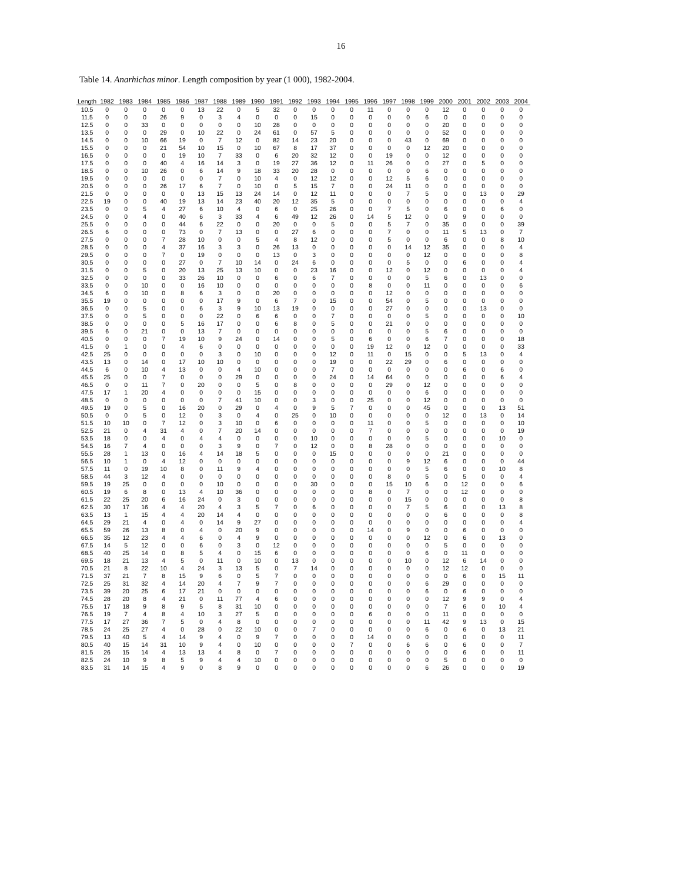16
Table 14. Anarhichas minor. Length composition by year (1 000), 1982-2004.
| Length | 1982 | 1983 | 1984 | 1985 | 1986 | 1987 | 1988 | 1989 | 1990 | 1991 | 1992 | 1993 | 1994 | 1995 | 1996 | 1997 | 1998 | 1999 | 2000 | 2001 | 2002 | 2003 | 2004 |
| --- | --- | --- | --- | --- | --- | --- | --- | --- | --- | --- | --- | --- | --- | --- | --- | --- | --- | --- | --- | --- | --- | --- | --- |
| 10.5 | 0 | 0 | 0 | 0 | 0 | 13 | 22 | 0 | 5 | 32 | 0 | 0 | 0 | 0 | 11 | 0 | 0 | 0 | 12 | 0 | 0 | 0 | 0 |
| 11.5 | 0 | 0 | 0 | 26 | 9 | 0 | 3 | 4 | 0 | 0 | 0 | 15 | 0 | 0 | 0 | 0 | 0 | 6 | 0 | 0 | 0 | 0 | 0 |
| 12.5 | 0 | 0 | 33 | 0 | 0 | 0 | 0 | 0 | 10 | 28 | 0 | 0 | 0 | 0 | 0 | 0 | 0 | 0 | 20 | 0 | 0 | 0 | 0 |
| 13.5 | 0 | 0 | 0 | 29 | 0 | 10 | 22 | 0 | 24 | 61 | 0 | 57 | 5 | 0 | 0 | 0 | 0 | 0 | 52 | 0 | 0 | 0 | 0 |
| 14.5 | 0 | 0 | 10 | 66 | 19 | 0 | 7 | 12 | 0 | 82 | 14 | 23 | 20 | 0 | 0 | 0 | 43 | 0 | 69 | 0 | 0 | 0 | 0 |
| 15.5 | 0 | 0 | 0 | 21 | 54 | 10 | 15 | 0 | 10 | 67 | 8 | 17 | 37 | 0 | 0 | 0 | 0 | 12 | 20 | 0 | 0 | 0 | 0 |
| 16.5 | 0 | 0 | 0 | 0 | 19 | 10 | 7 | 33 | 0 | 6 | 20 | 32 | 12 | 0 | 0 | 19 | 0 | 0 | 12 | 0 | 0 | 0 | 0 |
| 17.5 | 0 | 0 | 0 | 40 | 4 | 16 | 14 | 3 | 0 | 19 | 27 | 36 | 12 | 0 | 11 | 26 | 0 | 0 | 27 | 0 | 5 | 0 | 0 |
| 18.5 | 0 | 0 | 10 | 26 | 0 | 6 | 14 | 9 | 18 | 33 | 20 | 28 | 0 | 0 | 0 | 0 | 0 | 6 | 0 | 0 | 0 | 0 | 0 |
| 19.5 | 0 | 0 | 0 | 0 | 0 | 0 | 7 | 0 | 10 | 4 | 0 | 12 | 12 | 0 | 0 | 12 | 5 | 6 | 0 | 0 | 0 | 0 | 0 |
| 20.5 | 0 | 0 | 0 | 26 | 17 | 6 | 7 | 0 | 10 | 0 | 5 | 15 | 7 | 0 | 0 | 24 | 11 | 0 | 0 | 0 | 0 | 0 | 0 |
| 21.5 | 0 | 0 | 0 | 0 | 0 | 13 | 15 | 13 | 24 | 14 | 0 | 12 | 11 | 0 | 0 | 0 | 7 | 5 | 0 | 0 | 13 | 0 | 29 |
| 22.5 | 19 | 0 | 0 | 40 | 19 | 13 | 14 | 23 | 40 | 20 | 12 | 35 | 5 | 0 | 0 | 0 | 0 | 0 | 0 | 0 | 0 | 0 | 4 |
| 23.5 | 0 | 0 | 5 | 4 | 27 | 6 | 10 | 4 | 0 | 6 | 0 | 25 | 26 | 0 | 0 | 7 | 5 | 0 | 6 | 0 | 0 | 6 | 0 |
| 24.5 | 0 | 0 | 4 | 0 | 40 | 6 | 3 | 33 | 4 | 6 | 49 | 12 | 26 | 0 | 14 | 5 | 12 | 0 | 0 | 9 | 0 | 0 | 0 |
| 25.5 | 0 | 0 | 0 | 0 | 44 | 6 | 22 | 0 | 0 | 20 | 0 | 0 | 5 | 0 | 0 | 5 | 7 | 0 | 35 | 0 | 0 | 0 | 39 |
| 26.5 | 6 | 0 | 0 | 0 | 73 | 0 | 7 | 13 | 0 | 0 | 27 | 6 | 0 | 0 | 0 | 7 | 0 | 0 | 11 | 5 | 13 | 0 | 7 |
| 27.5 | 0 | 0 | 0 | 7 | 28 | 10 | 0 | 0 | 5 | 4 | 8 | 12 | 0 | 0 | 0 | 5 | 0 | 0 | 6 | 0 | 0 | 8 | 10 |
| 28.5 | 0 | 0 | 0 | 4 | 37 | 16 | 3 | 3 | 0 | 26 | 13 | 0 | 0 | 0 | 0 | 0 | 14 | 12 | 35 | 0 | 0 | 0 | 4 |
| 29.5 | 0 | 0 | 0 | 7 | 0 | 19 | 0 | 0 | 0 | 13 | 0 | 3 | 0 | 0 | 0 | 0 | 0 | 12 | 0 | 0 | 0 | 0 | 8 |
| 30.5 | 0 | 0 | 0 | 0 | 27 | 0 | 7 | 10 | 14 | 0 | 24 | 6 | 0 | 0 | 0 | 0 | 5 | 0 | 0 | 6 | 0 | 0 | 4 |
| 31.5 | 0 | 0 | 5 | 0 | 20 | 13 | 25 | 13 | 10 | 0 | 0 | 23 | 16 | 0 | 0 | 12 | 0 | 12 | 0 | 0 | 0 | 0 | 4 |
| 32.5 | 0 | 0 | 0 | 0 | 33 | 26 | 10 | 0 | 0 | 6 | 0 | 6 | 7 | 0 | 0 | 0 | 0 | 5 | 6 | 0 | 13 | 0 | 0 |
| 33.5 | 0 | 0 | 10 | 0 | 0 | 16 | 10 | 0 | 0 | 0 | 0 | 0 | 0 | 0 | 8 | 0 | 0 | 11 | 0 | 0 | 0 | 0 | 6 |
| 34.5 | 6 | 0 | 10 | 0 | 8 | 6 | 3 | 0 | 0 | 20 | 0 | 0 | 0 | 0 | 0 | 12 | 0 | 0 | 0 | 0 | 0 | 0 | 0 |
| 35.5 | 19 | 0 | 0 | 0 | 0 | 0 | 17 | 9 | 0 | 6 | 7 | 0 | 15 | 0 | 0 | 54 | 0 | 5 | 0 | 0 | 0 | 0 | 0 |
| 36.5 | 0 | 0 | 5 | 0 | 0 | 6 | 3 | 9 | 10 | 13 | 19 | 0 | 0 | 0 | 0 | 27 | 0 | 0 | 0 | 0 | 13 | 0 | 0 |
| 37.5 | 0 | 0 | 5 | 0 | 0 | 0 | 22 | 0 | 6 | 6 | 0 | 0 | 7 | 0 | 0 | 0 | 0 | 5 | 0 | 0 | 0 | 0 | 10 |
| 38.5 | 0 | 0 | 0 | 0 | 5 | 16 | 17 | 0 | 0 | 6 | 8 | 0 | 5 | 0 | 0 | 21 | 0 | 0 | 0 | 0 | 0 | 0 | 0 |
| 39.5 | 6 | 0 | 21 | 0 | 0 | 13 | 7 | 0 | 0 | 0 | 0 | 0 | 0 | 0 | 0 | 0 | 0 | 5 | 6 | 0 | 0 | 0 | 0 |
| 40.5 | 0 | 0 | 0 | 7 | 19 | 10 | 9 | 24 | 0 | 14 | 0 | 0 | 5 | 0 | 6 | 0 | 0 | 6 | 7 | 0 | 0 | 0 | 18 |
| 41.5 | 0 | 1 | 0 | 0 | 4 | 6 | 0 | 0 | 0 | 0 | 0 | 0 | 0 | 0 | 19 | 12 | 0 | 12 | 0 | 0 | 0 | 0 | 33 |
| 42.5 | 25 | 0 | 0 | 0 | 0 | 0 | 3 | 0 | 10 | 0 | 0 | 0 | 12 | 0 | 11 | 0 | 15 | 0 | 0 | 5 | 13 | 0 | 4 |
| 43.5 | 13 | 0 | 14 | 0 | 17 | 10 | 10 | 0 | 0 | 0 | 0 | 0 | 19 | 0 | 0 | 22 | 29 | 0 | 6 | 0 | 0 | 0 | 0 |
| 44.5 | 6 | 0 | 10 | 4 | 13 | 0 | 0 | 4 | 10 | 0 | 0 | 0 | 7 | 0 | 0 | 0 | 0 | 0 | 0 | 6 | 0 | 6 | 0 |
| 45.5 | 25 | 0 | 0 | 7 | 0 | 0 | 0 | 29 | 0 | 0 | 0 | 0 | 24 | 0 | 14 | 64 | 0 | 0 | 0 | 0 | 0 | 6 | 4 |
| 46.5 | 0 | 0 | 11 | 7 | 0 | 20 | 0 | 0 | 5 | 0 | 8 | 0 | 0 | 0 | 0 | 29 | 0 | 12 | 0 | 0 | 0 | 0 | 0 |
| 47.5 | 17 | 1 | 20 | 4 | 0 | 0 | 0 | 0 | 15 | 0 | 0 | 0 | 0 | 0 | 0 | 0 | 0 | 6 | 0 | 0 | 0 | 0 | 0 |
| 48.5 | 0 | 0 | 0 | 0 | 0 | 0 | 7 | 41 | 10 | 0 | 0 | 3 | 0 | 0 | 25 | 0 | 0 | 12 | 0 | 0 | 0 | 0 | 0 |
| 49.5 | 19 | 0 | 5 | 0 | 16 | 20 | 0 | 29 | 0 | 4 | 0 | 9 | 5 | 7 | 0 | 0 | 0 | 45 | 0 | 0 | 0 | 13 | 51 |
| 50.5 | 0 | 0 | 5 | 0 | 12 | 0 | 3 | 0 | 4 | 0 | 25 | 0 | 10 | 0 | 0 | 0 | 0 | 0 | 12 | 0 | 13 | 0 | 14 |
| 51.5 | 10 | 10 | 0 | 7 | 12 | 0 | 3 | 10 | 0 | 6 | 0 | 0 | 0 | 0 | 11 | 0 | 0 | 5 | 0 | 0 | 0 | 0 | 10 |
| 52.5 | 21 | 0 | 4 | 31 | 4 | 0 | 7 | 20 | 14 | 0 | 0 | 0 | 0 | 0 | 7 | 0 | 0 | 0 | 0 | 0 | 0 | 0 | 19 |
| 53.5 | 18 | 0 | 0 | 4 | 0 | 4 | 4 | 0 | 0 | 0 | 0 | 10 | 0 | 0 | 0 | 0 | 0 | 5 | 0 | 0 | 0 | 10 | 0 |
| 54.5 | 16 | 7 | 4 | 0 | 0 | 0 | 3 | 9 | 0 | 7 | 0 | 12 | 0 | 0 | 8 | 28 | 0 | 0 | 0 | 0 | 0 | 0 | 0 |
| 55.5 | 28 | 1 | 13 | 0 | 16 | 4 | 14 | 18 | 5 | 0 | 0 | 0 | 15 | 0 | 0 | 0 | 0 | 0 | 21 | 0 | 0 | 0 | 0 |
| 56.5 | 10 | 1 | 0 | 4 | 12 | 0 | 0 | 0 | 0 | 0 | 0 | 0 | 0 | 0 | 0 | 0 | 9 | 12 | 6 | 0 | 0 | 0 | 44 |
| 57.5 | 11 | 0 | 19 | 10 | 8 | 0 | 11 | 9 | 4 | 0 | 0 | 0 | 0 | 0 | 0 | 0 | 0 | 5 | 6 | 0 | 0 | 10 | 8 |
| 58.5 | 44 | 3 | 12 | 4 | 0 | 0 | 0 | 0 | 0 | 0 | 0 | 0 | 0 | 0 | 0 | 8 | 0 | 5 | 0 | 5 | 0 | 0 | 4 |
| 59.5 | 19 | 25 | 0 | 0 | 0 | 0 | 10 | 0 | 0 | 0 | 0 | 30 | 0 | 0 | 0 | 15 | 10 | 6 | 0 | 12 | 0 | 0 | 6 |
| 60.5 | 19 | 6 | 8 | 0 | 13 | 4 | 10 | 36 | 0 | 0 | 0 | 0 | 0 | 0 | 8 | 0 | 7 | 0 | 0 | 12 | 0 | 0 | 0 |
| 61.5 | 22 | 25 | 20 | 6 | 16 | 24 | 0 | 3 | 0 | 0 | 0 | 0 | 0 | 0 | 0 | 0 | 15 | 0 | 0 | 0 | 0 | 0 | 8 |
| 62.5 | 30 | 17 | 16 | 4 | 4 | 20 | 4 | 3 | 5 | 7 | 0 | 6 | 0 | 0 | 0 | 0 | 7 | 5 | 6 | 0 | 0 | 13 | 8 |
| 63.5 | 13 | 1 | 15 | 4 | 4 | 20 | 14 | 4 | 0 | 0 | 0 | 0 | 0 | 0 | 0 | 0 | 0 | 0 | 6 | 0 | 0 | 0 | 8 |
| 64.5 | 29 | 21 | 4 | 0 | 4 | 0 | 14 | 9 | 27 | 0 | 0 | 0 | 0 | 0 | 0 | 0 | 0 | 0 | 0 | 0 | 0 | 0 | 4 |
| 65.5 | 59 | 26 | 13 | 8 | 0 | 4 | 0 | 20 | 9 | 0 | 0 | 0 | 0 | 0 | 14 | 0 | 9 | 0 | 0 | 6 | 0 | 0 | 0 |
| 66.5 | 35 | 12 | 23 | 4 | 4 | 6 | 0 | 4 | 9 | 0 | 0 | 0 | 0 | 0 | 0 | 0 | 0 | 12 | 0 | 6 | 0 | 13 | 0 |
| 67.5 | 14 | 5 | 12 | 0 | 0 | 6 | 0 | 3 | 0 | 12 | 0 | 0 | 0 | 0 | 0 | 0 | 0 | 0 | 5 | 0 | 0 | 0 | 0 |
| 68.5 | 40 | 25 | 14 | 0 | 8 | 5 | 4 | 0 | 15 | 6 | 0 | 0 | 0 | 0 | 0 | 0 | 0 | 6 | 0 | 11 | 0 | 0 | 0 |
| 69.5 | 18 | 21 | 13 | 4 | 5 | 0 | 11 | 0 | 10 | 0 | 13 | 0 | 0 | 0 | 0 | 0 | 10 | 0 | 12 | 6 | 14 | 0 | 0 |
| 70.5 | 21 | 8 | 22 | 10 | 4 | 24 | 3 | 13 | 5 | 0 | 7 | 14 | 0 | 0 | 0 | 0 | 0 | 0 | 12 | 12 | 0 | 0 | 0 |
| 71.5 | 37 | 21 | 7 | 8 | 15 | 9 | 6 | 0 | 5 | 7 | 0 | 0 | 0 | 0 | 0 | 0 | 0 | 0 | 0 | 6 | 0 | 15 | 11 |
| 72.5 | 25 | 31 | 32 | 4 | 14 | 20 | 4 | 7 | 9 | 7 | 0 | 0 | 0 | 0 | 0 | 0 | 0 | 6 | 29 | 0 | 0 | 0 | 0 |
| 73.5 | 39 | 20 | 25 | 6 | 17 | 21 | 0 | 0 | 0 | 0 | 0 | 0 | 0 | 0 | 0 | 0 | 0 | 6 | 0 | 6 | 0 | 0 | 0 |
| 74.5 | 28 | 20 | 8 | 4 | 21 | 0 | 11 | 77 | 4 | 6 | 0 | 0 | 0 | 0 | 0 | 0 | 0 | 0 | 12 | 9 | 9 | 0 | 4 |
| 75.5 | 17 | 18 | 9 | 8 | 9 | 5 | 8 | 31 | 10 | 0 | 0 | 0 | 0 | 0 | 0 | 0 | 0 | 0 | 7 | 6 | 0 | 10 | 4 |
| 76.5 | 19 | 7 | 4 | 8 | 4 | 10 | 3 | 27 | 5 | 0 | 0 | 0 | 0 | 0 | 6 | 0 | 0 | 0 | 11 | 0 | 0 | 0 | 0 |
| 77.5 | 17 | 27 | 36 | 7 | 5 | 0 | 4 | 8 | 0 | 0 | 0 | 0 | 0 | 0 | 0 | 0 | 0 | 11 | 42 | 9 | 13 | 0 | 15 |
| 78.5 | 24 | 25 | 27 | 4 | 0 | 28 | 0 | 22 | 10 | 0 | 0 | 7 | 0 | 0 | 0 | 0 | 0 | 6 | 0 | 6 | 0 | 13 | 21 |
| 79.5 | 13 | 40 | 5 | 4 | 14 | 9 | 4 | 0 | 9 | 7 | 0 | 0 | 0 | 0 | 14 | 0 | 0 | 0 | 0 | 0 | 0 | 0 | 11 |
| 80.5 | 40 | 15 | 14 | 31 | 10 | 9 | 4 | 0 | 10 | 0 | 0 | 0 | 0 | 7 | 0 | 0 | 6 | 6 | 0 | 6 | 0 | 0 | 7 |
| 81.5 | 26 | 15 | 14 | 4 | 13 | 13 | 4 | 8 | 0 | 7 | 0 | 0 | 0 | 0 | 0 | 0 | 0 | 0 | 0 | 6 | 0 | 0 | 11 |
| 82.5 | 24 | 10 | 9 | 8 | 5 | 9 | 4 | 4 | 10 | 0 | 0 | 0 | 0 | 0 | 0 | 0 | 0 | 0 | 5 | 0 | 0 | 0 | 0 |
| 83.5 | 31 | 14 | 15 | 4 | 9 | 0 | 8 | 9 | 0 | 0 | 0 | 0 | 0 | 0 | 0 | 0 | 0 | 6 | 26 | 0 | 0 | 0 | 19 |